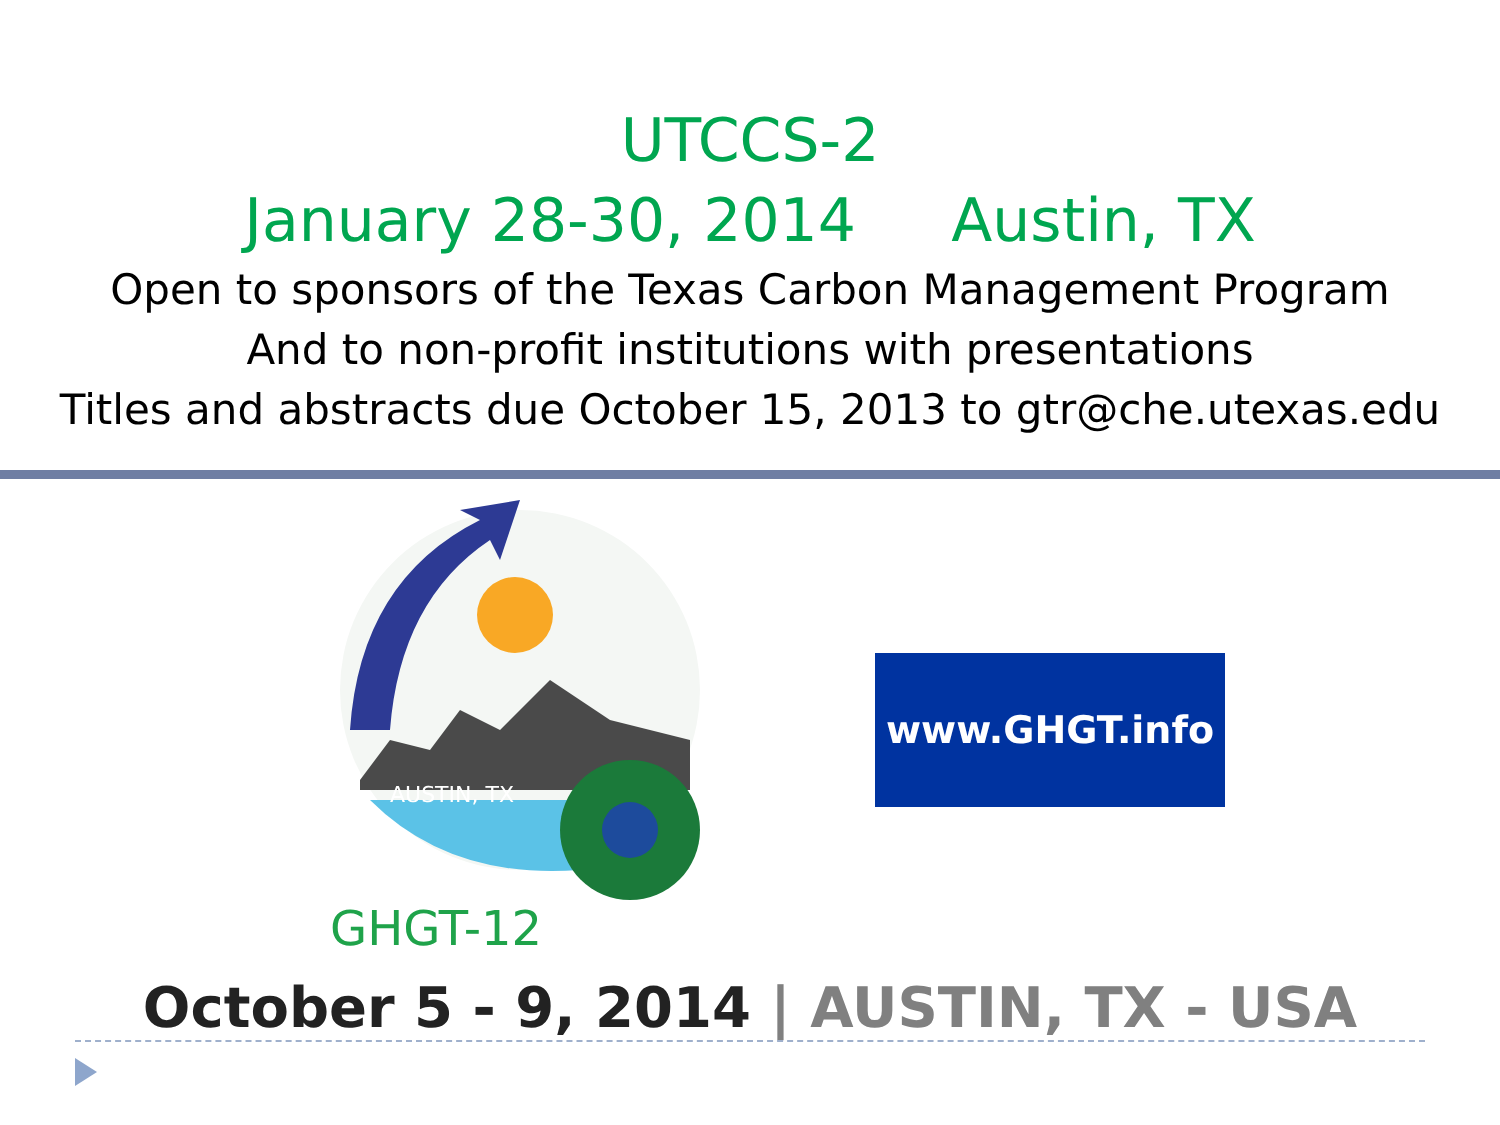UTCCS-2
January 28-30, 2014 Austin, TX
Open to sponsors of the Texas Carbon Management Program
And to non-profit institutions with presentations
Titles and abstracts due October 15, 2013 to gtr@che.utexas.edu
AUSTIN, TX
GHGT-12
www.GHGT.info
October 5 - 9, 2014 | AUSTIN, TX - USA